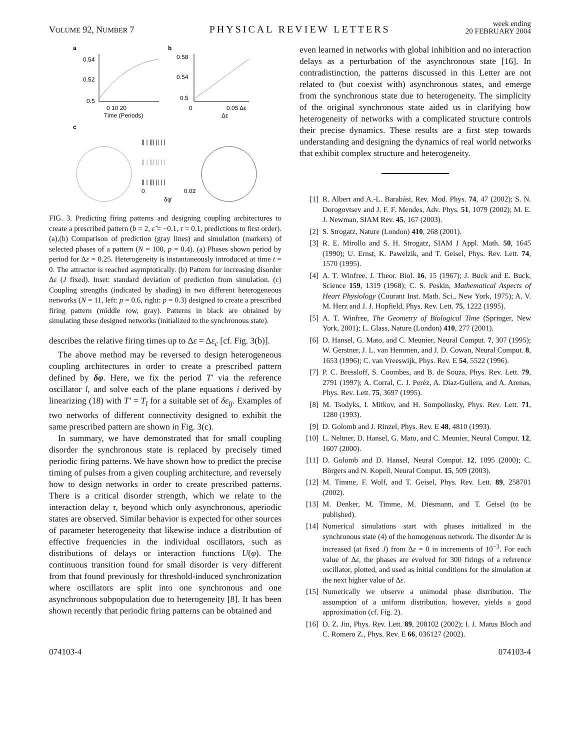VOLUME 92, NUMBER 7
PHYSICAL REVIEW LETTERS
week ending
20 FEBRUARY 2004
a
b
c
0.54
0.52
0.5
0 10 20
Time (Periods)
0.58
0.54
0.5
0
0.05 Δε
Δε
|| | ||| || | |
|| | ||| || | |
|| | ||| || | |
0
0.02
δφ'
FIG. 3. Predicting firing patterns and designing coupling architectures to create a prescribed pattern (b = 2, ε̂ = −0.1, τ = 0.1, predictions to first order). (a),(b) Comparison of prediction (gray lines) and simulation (markers) of selected phases of a pattern (N = 100, p = 0.4). (a) Phases shown period by period for Δε = 0.25. Heterogeneity is instantaneously introduced at time t = 0. The attractor is reached asymptotically. (b) Pattern for increasing disorder Δε (J fixed). Inset: standard deviation of prediction from simulation. (c) Coupling strengths (indicated by shading) in two different heterogeneous networks (N = 11, left: p = 0.6, right: p = 0.3) designed to create a prescribed firing pattern (middle row, gray). Patterns in black are obtained by simulating these designed networks (initialized to the synchronous state).
describes the relative firing times up to Δε = Δε<sub>c</sub> [cf. Fig. 3(b)].
The above method may be reversed to design heterogeneous coupling architectures in order to create a prescribed pattern defined by δφ. Here, we fix the period T′ via the reference oscillator l, and solve each of the plane equations i derived by linearizing (18) with T′ = T<sub>l</sub> for a suitable set of δε<sub>ij</sub>. Examples of two networks of different connectivity designed to exhibit the same prescribed pattern are shown in Fig. 3(c).
In summary, we have demonstrated that for small coupling disorder the synchronous state is replaced by precisely timed periodic firing patterns. We have shown how to predict the precise timing of pulses from a given coupling architecture, and reversely how to design networks in order to create prescribed patterns. There is a critical disorder strength, which we relate to the interaction delay τ, beyond which only asynchronous, aperiodic states are observed. Similar behavior is expected for other sources of parameter heterogeneity that likewise induce a distribution of effective frequencies in the individual oscillators, such as distributions of delays or interaction functions U(φ). The continuous transition found for small disorder is very different from that found previously for threshold-induced synchronization where oscillators are split into one synchronous and one asynchronous subpopulation due to heterogeneity [8]. It has been shown recently that periodic firing patterns can be obtained and
even learned in networks with global inhibition and no interaction delays as a perturbation of the asynchronous state [16]. In contradistinction, the patterns discussed in this Letter are not related to (but coexist with) asynchronous states, and emerge from the synchronous state due to heterogeneity. The simplicity of the original synchronous state aided us in clarifying how heterogeneity of networks with a complicated structure controls their precise dynamics. These results are a first step towards understanding and designing the dynamics of real world networks that exhibit complex structure and heterogeneity.
[1] R. Albert and A.-L. Barabási, Rev. Mod. Phys. 74, 47 (2002); S. N. Dorogovtsev and J. F. F. Mendes, Adv. Phys. 51, 1079 (2002); M. E. J. Newman, SIAM Rev. 45, 167 (2003).
[2] S. Strogatz, Nature (London) 410, 268 (2001).
[3] R. E. Mirollo and S. H. Strogatz, SIAM J Appl. Math. 50, 1645 (1990); U. Ernst, K. Pawelzik, and T. Geisel, Phys. Rev. Lett. 74, 1570 (1995).
[4] A. T. Winfree, J. Theor. Biol. 16, 15 (1967); J. Buck and E. Buck, Science 159, 1319 (1968); C. S. Peskin, Mathematical Aspects of Heart Physiology (Courant Inst. Math. Sci., New York, 1975); A. V. M. Herz and J. J. Hopfield, Phys. Rev. Lett. 75, 1222 (1995).
[5] A. T. Winfree, The Geometry of Biological Time (Springer, New York, 2001); L. Glass, Nature (London) 410, 277 (2001).
[6] D. Hansel, G. Mato, and C. Meunier, Neural Comput. 7, 307 (1995); W. Gerstner, J. L. van Hemmen, and J. D. Cowan, Neural Comput. 8, 1653 (1996); C. van Vreeswijk, Phys. Rev. E 54, 5522 (1996).
[7] P. C. Bressloff, S. Coombes, and B. de Souza, Phys. Rev. Lett. 79, 2791 (1997); A. Corral, C. J. Peréz, A. Díaz-Guilera, and A. Arenas, Phys. Rev. Lett. 75, 3697 (1995).
[8] M. Tsodyks, I. Mitkov, and H. Sompolinsky, Phys. Rev. Lett. 71, 1280 (1993).
[9] D. Golomb and J. Rinzel, Phys. Rev. E 48, 4810 (1993).
[10] L. Neltner, D. Hansel, G. Mato, and C. Meunier, Neural Comput. 12, 1607 (2000).
[11] D. Golomb and D. Hansel, Neural Comput. 12, 1095 (2000); C. Börgers and N. Kopell, Neural Comput. 15, 509 (2003).
[12] M. Timme, F. Wolf, and T. Geisel, Phys. Rev. Lett. 89, 258701 (2002).
[13] M. Denker, M. Timme, M. Diesmann, and T. Geisel (to be published).
[14] Numerical simulations start with phases initialized in the synchronous state (4) of the homogenous network. The disorder Δε is increased (at fixed J) from Δε = 0 in increments of 10<sup>−3</sup>. For each value of Δε, the phases are evolved for 300 firings of a reference oscillator, plotted, and used as initial conditions for the simulation at the next higher value of Δε.
[15] Numerically we observe a unimodal phase distribution. The assumption of a uniform distribution, however, yields a good approximation (cf. Fig. 2).
[16] D. Z. Jin, Phys. Rev. Lett. 89, 208102 (2002); I. J. Matus Bloch and C. Romero Z., Phys. Rev. E 66, 036127 (2002).
074103-4 074103-4